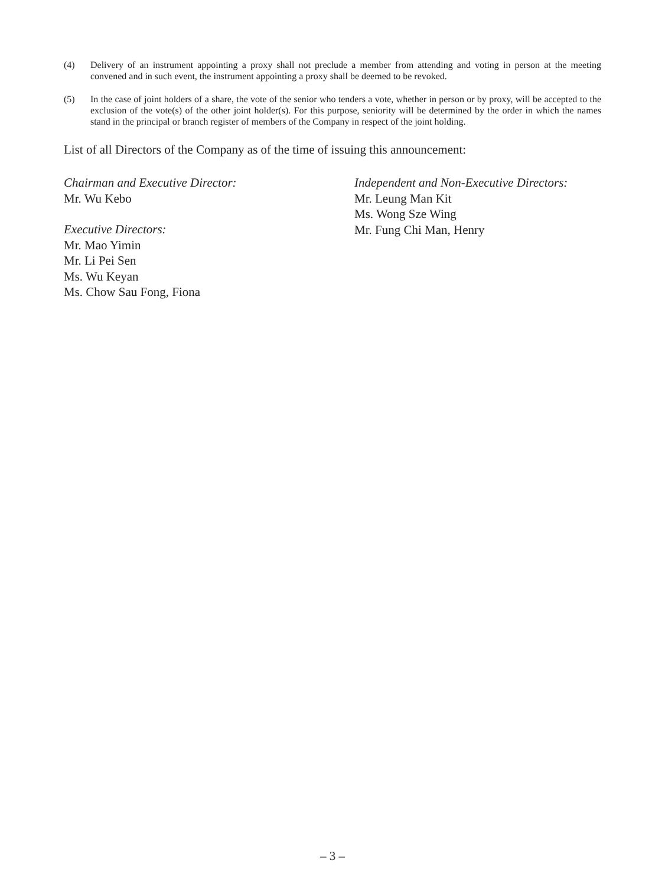(4) Delivery of an instrument appointing a proxy shall not preclude a member from attending and voting in person at the meeting convened and in such event, the instrument appointing a proxy shall be deemed to be revoked.
(5) In the case of joint holders of a share, the vote of the senior who tenders a vote, whether in person or by proxy, will be accepted to the exclusion of the vote(s) of the other joint holder(s). For this purpose, seniority will be determined by the order in which the names stand in the principal or branch register of members of the Company in respect of the joint holding.
List of all Directors of the Company as of the time of issuing this announcement:
Chairman and Executive Director:
Mr. Wu Kebo
Executive Directors:
Mr. Mao Yimin
Mr. Li Pei Sen
Ms. Wu Keyan
Ms. Chow Sau Fong, Fiona
Independent and Non-Executive Directors:
Mr. Leung Man Kit
Ms. Wong Sze Wing
Mr. Fung Chi Man, Henry
– 3 –